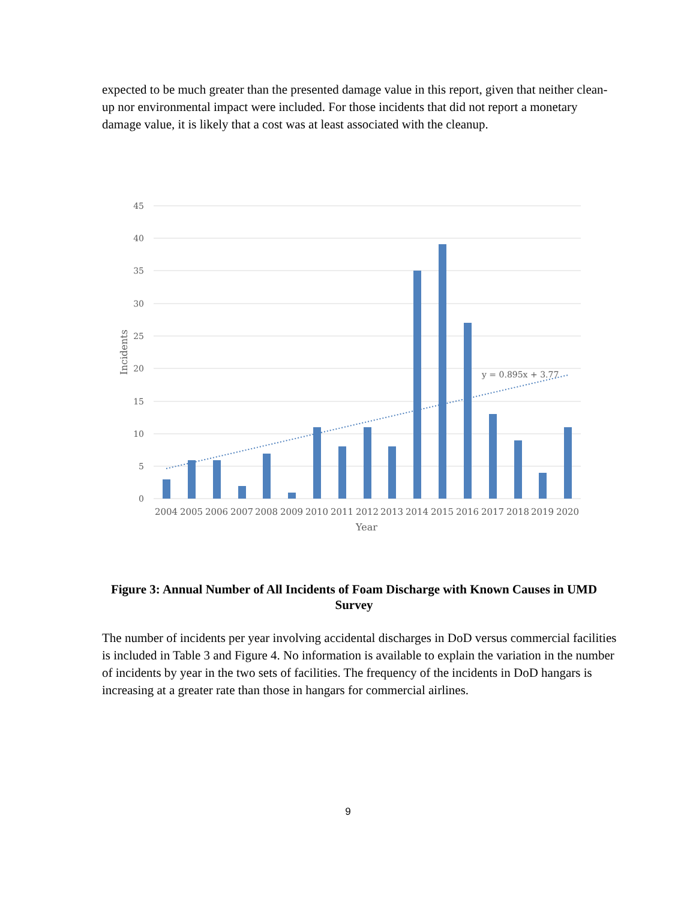expected to be much greater than the presented damage value in this report, given that neither clean-up nor environmental impact were included. For those incidents that did not report a monetary damage value, it is likely that a cost was at least associated with the cleanup.
45
40
35
30
25
20
15
10
5
0
Incidents
y = 0.895x + 3.77
2004
2005
2006
2007
2008
2009
2010
2011
2012
2013
2014
2015
2016
2017
2018
2019
2020
Year
Figure 3: Annual Number of All Incidents of Foam Discharge with Known Causes in UMD Survey
The number of incidents per year involving accidental discharges in DoD versus commercial facilities is included in Table 3 and Figure 4. No information is available to explain the variation in the number of incidents by year in the two sets of facilities. The frequency of the incidents in DoD hangars is increasing at a greater rate than those in hangars for commercial airlines.
9